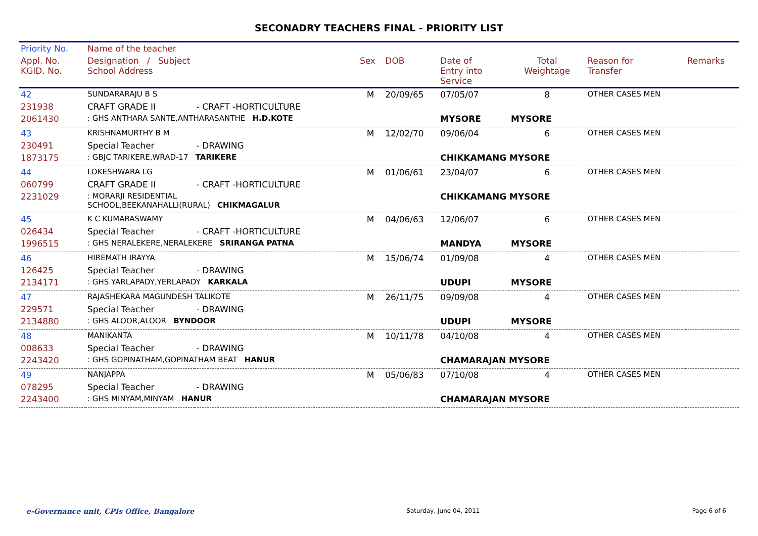SECONADRY TEACHERS FINAL - PRIORITY LIST
| Priority No. | Name of the teacher | | | | | | | |
| --- | --- | --- | --- | --- | --- | --- | --- | --- |
| Appl. No. KGID. No. | Designation / Subject School Address | | Sex | DOB | Date of Entry into Service | Total Weightage | Reason for Transfer | Remarks |
| 42 | SUNDARARAJU B S | | M | 20/09/65 | 07/05/07 | 8 | OTHER CASES MEN | |
| 231938 | CRAFT GRADE II | - CRAFT -HORTICULTURE | | | | | | |
| 2061430 | : GHS ANTHARA SANTE,ANTHARASANTHE H.D.KOTE | | | | MYSORE | MYSORE | | |
| 43 | KRISHNAMURTHY B M | | M | 12/02/70 | 09/06/04 | 6 | OTHER CASES MEN | |
| 230491 | Special Teacher | - DRAWING | | | | | | |
| 1873175 | : GBJC TARIKERE,WRAD-17 TARIKERE | | | | CHIKKAMANG MYSORE | | | |
| 44 | LOKESHWARA LG | | M | 01/06/61 | 23/04/07 | 6 | OTHER CASES MEN | |
| 060799 | CRAFT GRADE II | - CRAFT -HORTICULTURE | | | | | | |
| 2231029 | : MORARJI RESIDENTIAL SCHOOL,BEEKANAHALLI(RURAL) CHIKMAGALUR | | | | CHIKKAMANG MYSORE | | | |
| 45 | K C KUMARASWAMY | | M | 04/06/63 | 12/06/07 | 6 | OTHER CASES MEN | |
| 026434 | Special Teacher | - CRAFT -HORTICULTURE | | | | | | |
| 1996515 | : GHS NERALEKERE,NERALEKERE SRIRANGA PATNA | | | | MANDYA | MYSORE | | |
| 46 | HIREMATH IRAYYA | | M | 15/06/74 | 01/09/08 | 4 | OTHER CASES MEN | |
| 126425 | Special Teacher | - DRAWING | | | | | | |
| 2134171 | : GHS YARLAPADY,YERLAPADY KARKALA | | | | UDUPI | MYSORE | | |
| 47 | RAJASHEKARA MAGUNDESH TALIKOTE | | M | 26/11/75 | 09/09/08 | 4 | OTHER CASES MEN | |
| 229571 | Special Teacher | - DRAWING | | | | | | |
| 2134880 | : GHS ALOOR,ALOOR BYNDOOR | | | | UDUPI | MYSORE | | |
| 48 | MANIKANTA | | M | 10/11/78 | 04/10/08 | 4 | OTHER CASES MEN | |
| 008633 | Special Teacher | - DRAWING | | | | | | |
| 2243420 | : GHS GOPINATHAM,GOPINATHAM BEAT HANUR | | | | CHAMARAJAN MYSORE | | | |
| 49 | NANJAPPA | | M | 05/06/83 | 07/10/08 | 4 | OTHER CASES MEN | |
| 078295 | Special Teacher | - DRAWING | | | | | | |
| 2243400 | : GHS MINYAM,MINYAM HANUR | | | | CHAMARAJAN MYSORE | | | |
e-Governance unit, CPIs Office, Bangalore Saturday, June 04, 2011 Page 6 of 6